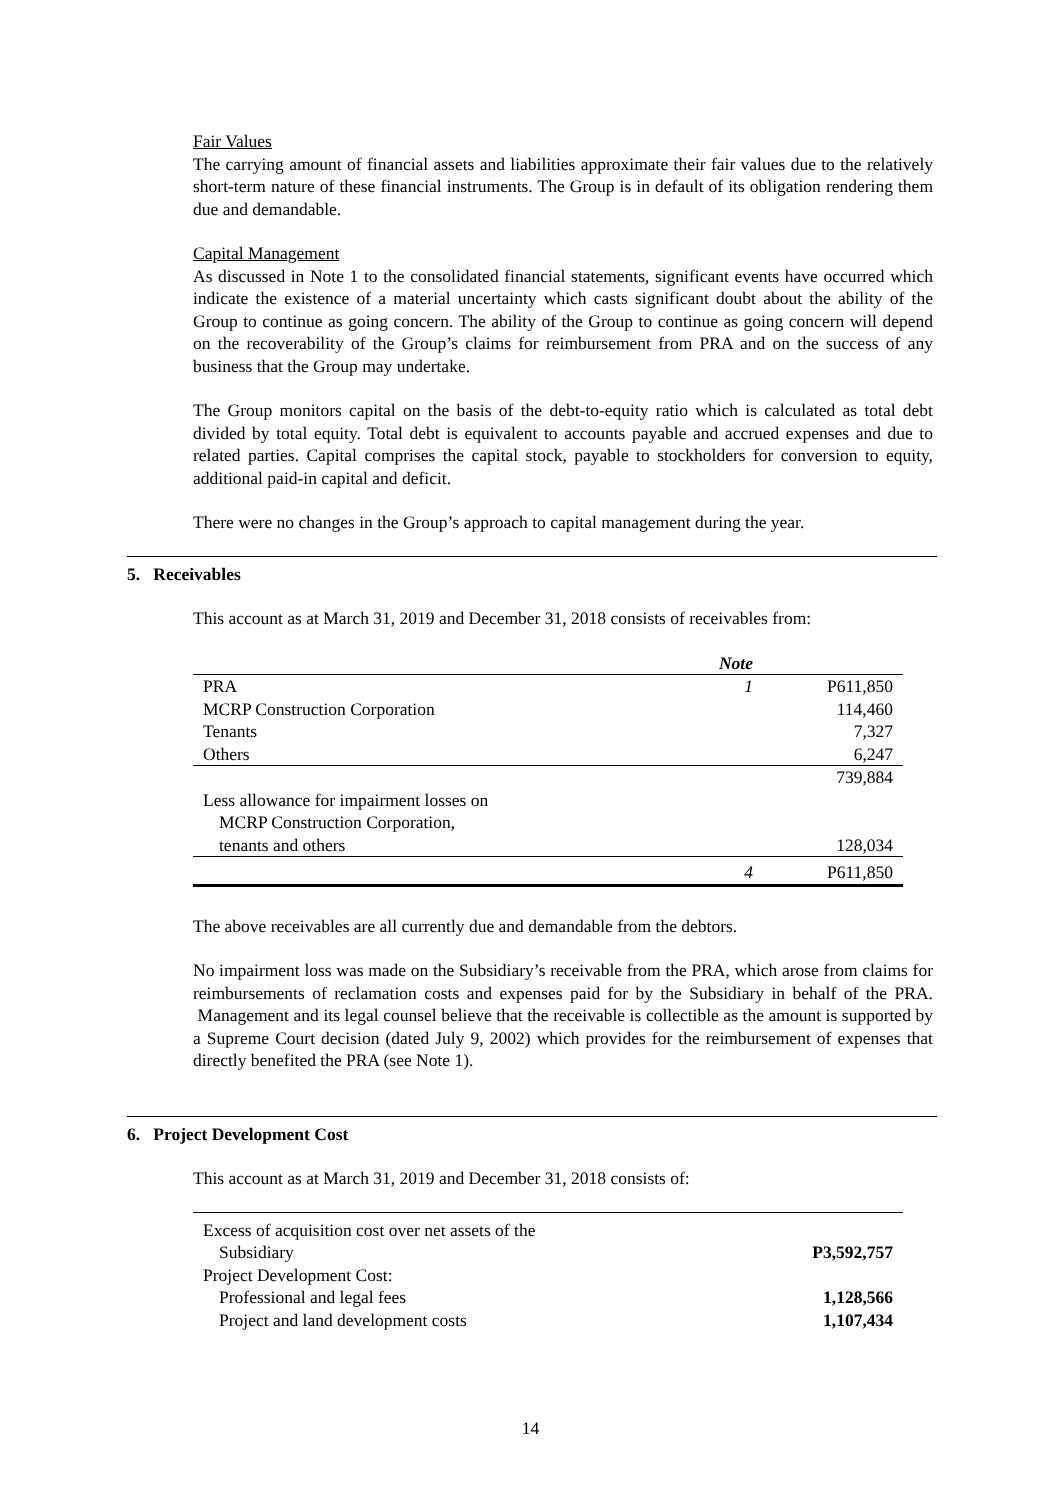Fair Values
The carrying amount of financial assets and liabilities approximate their fair values due to the relatively short-term nature of these financial instruments. The Group is in default of its obligation rendering them due and demandable.
Capital Management
As discussed in Note 1 to the consolidated financial statements, significant events have occurred which indicate the existence of a material uncertainty which casts significant doubt about the ability of the Group to continue as going concern. The ability of the Group to continue as going concern will depend on the recoverability of the Group’s claims for reimbursement from PRA and on the success of any business that the Group may undertake.
The Group monitors capital on the basis of the debt-to-equity ratio which is calculated as total debt divided by total equity. Total debt is equivalent to accounts payable and accrued expenses and due to related parties. Capital comprises the capital stock, payable to stockholders for conversion to equity, additional paid-in capital and deficit.
There were no changes in the Group’s approach to capital management during the year.
5. Receivables
This account as at March 31, 2019 and December 31, 2018 consists of receivables from:
| | Note | |
| --- | --- | --- |
| PRA | 1 | P611,850 |
| MCRP Construction Corporation | | 114,460 |
| Tenants | | 7,327 |
| Others | | 6,247 |
| | | 739,884 |
| Less allowance for impairment losses on MCRP Construction Corporation, tenants and others | | 128,034 |
| | 4 | P611,850 |
The above receivables are all currently due and demandable from the debtors.
No impairment loss was made on the Subsidiary’s receivable from the PRA, which arose from claims for reimbursements of reclamation costs and expenses paid for by the Subsidiary in behalf of the PRA. Management and its legal counsel believe that the receivable is collectible as the amount is supported by a Supreme Court decision (dated July 9, 2002) which provides for the reimbursement of expenses that directly benefited the PRA (see Note 1).
6. Project Development Cost
This account as at March 31, 2019 and December 31, 2018 consists of:
| Excess of acquisition cost over net assets of the Subsidiary | P3,592,757 |
| Project Development Cost: | |
| Professional and legal fees | 1,128,566 |
| Project and land development costs | 1,107,434 |
14